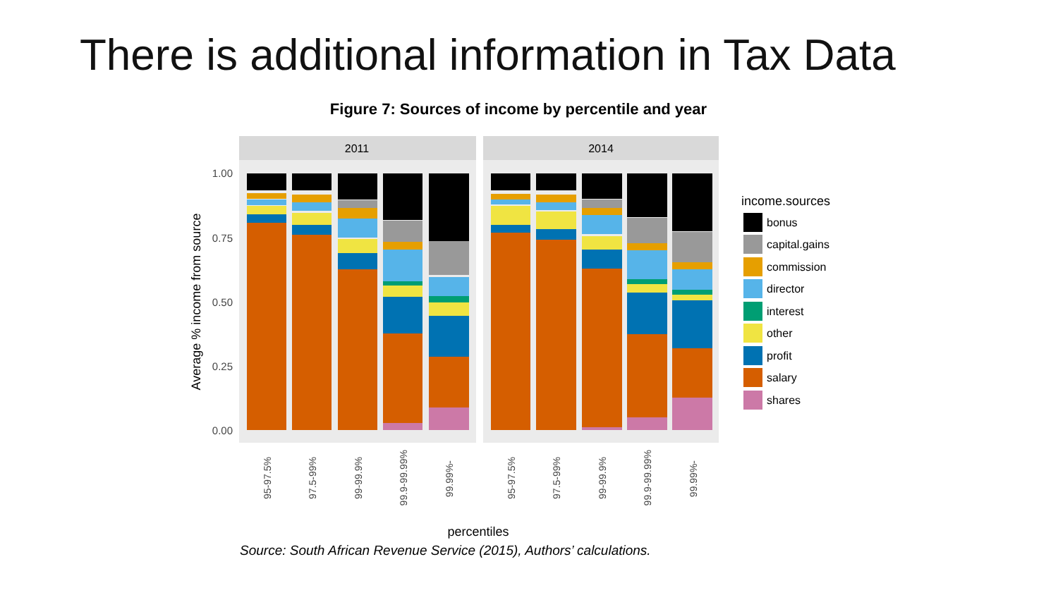There is additional information in Tax Data
Figure 7: Sources of income by percentile and year
2011
2014
1.00
0.75
0.50
0.25
0.00
Average % income from source
95-97.5%
97.5-99%
99-99.9%
99.9-99.99%
99.99%-
95-97.5%
97.5-99%
99-99.9%
99.9-99.99%
99.99%-
percentiles
income.sources
bonus
capital.gains
commission
director
interest
other
profit
salary
shares
Source: South African Revenue Service (2015), Authors’ calculations.